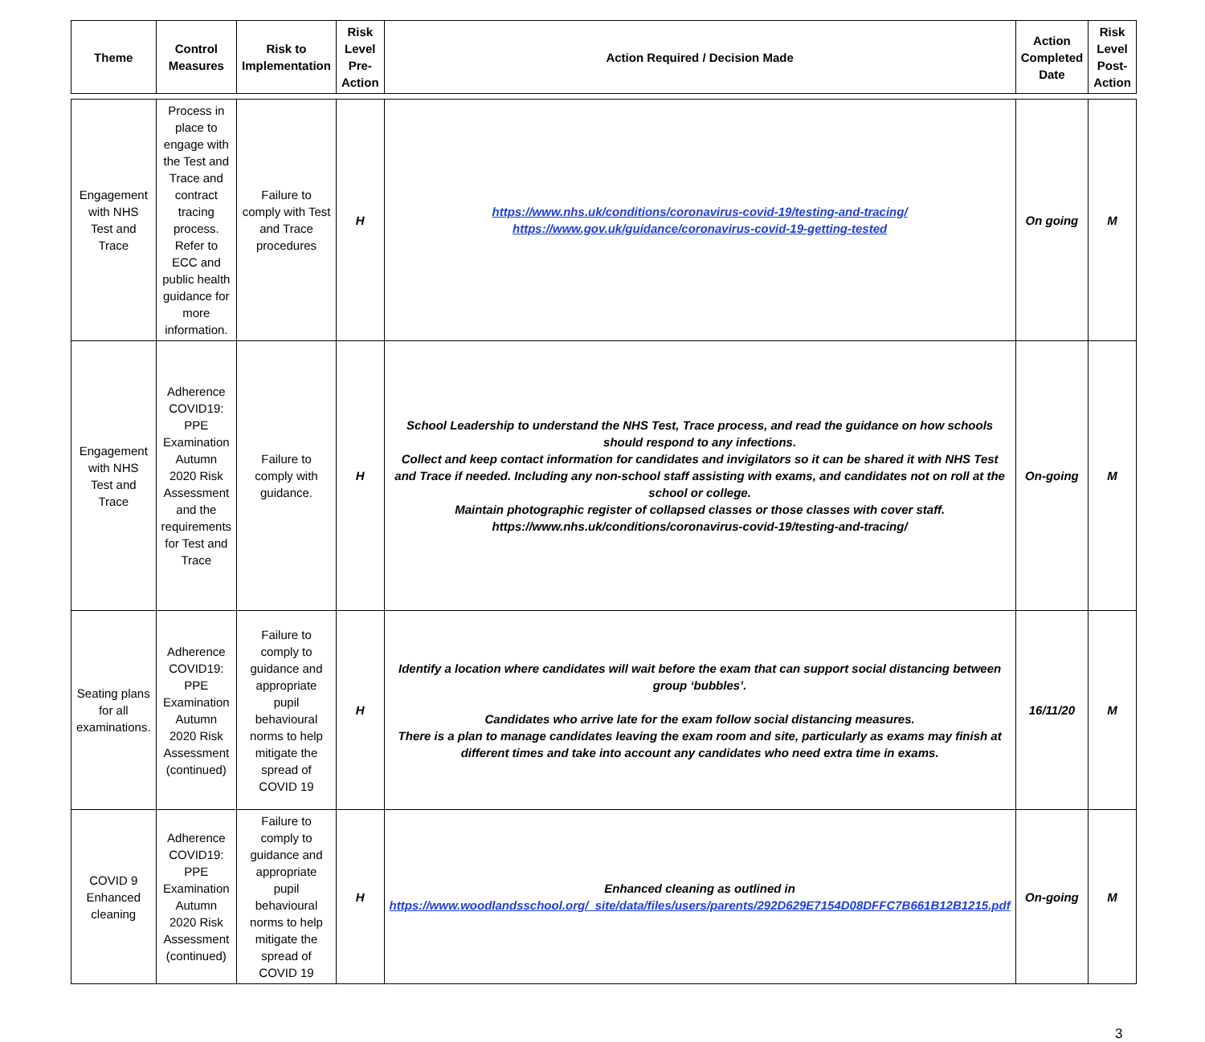| Theme | Control Measures | Risk to Implementation | Risk Level Pre-Action | Action Required / Decision Made | Action Completed Date | Risk Level Post-Action |
| --- | --- | --- | --- | --- | --- | --- |
| Engagement with NHS Test and Trace | Process in place to engage with the Test and Trace and contract tracing process. Refer to ECC and public health guidance for more information. | Failure to comply with Test and Trace procedures | H | https://www.nhs.uk/conditions/coronavirus-covid-19/testing-and-tracing/ https://www.gov.uk/guidance/coronavirus-covid-19-getting-tested | On going | M |
| Engagement with NHS Test and Trace | Adherence COVID19: PPE Examination Autumn 2020 Risk Assessment and the requirements for Test and Trace | Failure to comply with guidance. | H | School Leadership to understand the NHS Test, Trace process, and read the guidance on how schools should respond to any infections. Collect and keep contact information for candidates and invigilators so it can be shared it with NHS Test and Trace if needed. Including any non-school staff assisting with exams, and candidates not on roll at the school or college. Maintain photographic register of collapsed classes or those classes with cover staff. https://www.nhs.uk/conditions/coronavirus-covid-19/testing-and-tracing/ | On-going | M |
| Seating plans for all examinations. | Adherence COVID19: PPE Examination Autumn 2020 Risk Assessment (continued) | Failure to comply to guidance and appropriate pupil behavioural norms to help mitigate the spread of COVID 19 | H | Identify a location where candidates will wait before the exam that can support social distancing between group ‘bubbles’. Candidates who arrive late for the exam follow social distancing measures. There is a plan to manage candidates leaving the exam room and site, particularly as exams may finish at different times and take into account any candidates who need extra time in exams. | 16/11/20 | M |
| COVID 9 Enhanced cleaning | Adherence COVID19: PPE Examination Autumn 2020 Risk Assessment (continued) | Failure to comply to guidance and appropriate pupil behavioural norms to help mitigate the spread of COVID 19 | H | Enhanced cleaning as outlined in https://www.woodlandsschool.org/_site/data/files/users/parents/292D629E7154D08DFFC7B661B12B1215.pdf | On-going | M |
3